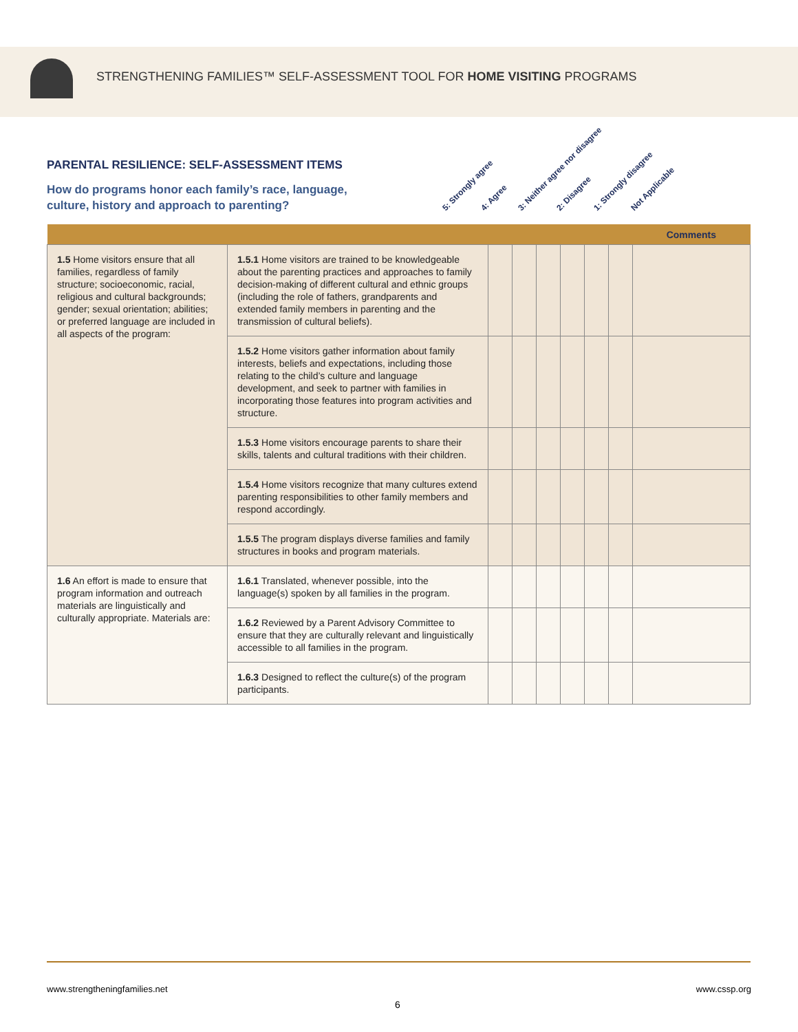STRENGTHENING FAMILIES™ SELF-ASSESSMENT TOOL FOR HOME VISITING PROGRAMS
PARENTAL RESILIENCE: SELF-ASSESSMENT ITEMS
How do programs honor each family’s race, language,
culture, history and approach to parenting?
5: Strongly agree 4: Agree 3: Neither agree nor disagree 2: Disagree 1: Strongly disagree Not Applicable
| | | | | | | | | Comments |
| --- | --- | --- | --- | --- | --- | --- | --- | --- |
| 1.5 Home visitors ensure that all families, regardless of family structure; socioeconomic, racial, religious and cultural backgrounds; gender; sexual orientation; abilities; or preferred language are included in all aspects of the program: | 1.5.1 Home visitors are trained to be knowledgeable about the parenting practices and approaches to family decision-making of different cultural and ethnic groups (including the role of fathers, grandparents and extended family members in parenting and the transmission of cultural beliefs). | | | | | | | |
| | 1.5.2 Home visitors gather information about family interests, beliefs and expectations, including those relating to the child’s culture and language development, and seek to partner with families in incorporating those features into program activities and structure. | | | | | | | |
| | 1.5.3 Home visitors encourage parents to share their skills, talents and cultural traditions with their children. | | | | | | | |
| | 1.5.4 Home visitors recognize that many cultures extend parenting responsibilities to other family members and respond accordingly. | | | | | | | |
| | 1.5.5 The program displays diverse families and family structures in books and program materials. | | | | | | | |
| 1.6 An effort is made to ensure that program information and outreach materials are linguistically and culturally appropriate. Materials are: | 1.6.1 Translated, whenever possible, into the language(s) spoken by all families in the program. | | | | | | | |
| | 1.6.2 Reviewed by a Parent Advisory Committee to ensure that they are culturally relevant and linguistically accessible to all families in the program. | | | | | | | |
| | 1.6.3 Designed to reflect the culture(s) of the program participants. | | | | | | | |
www.strengtheningfamilies.net www.cssp.org
6